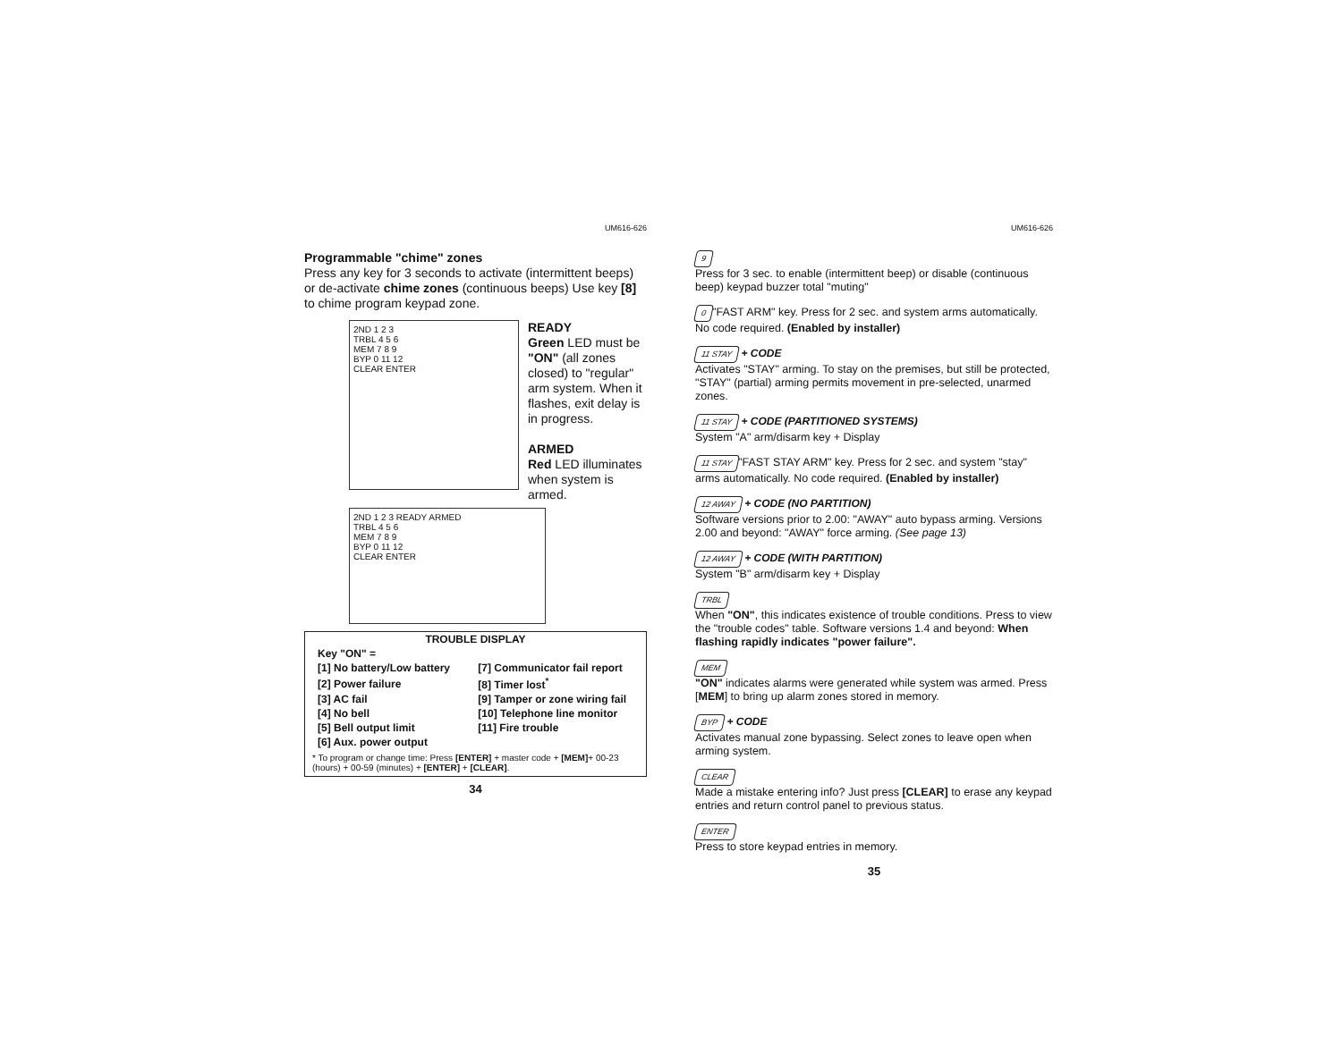UM616-626
Programmable "chime" zones
Press any key for 3 seconds to activate (intermittent beeps) or de-activate chime zones (continuous beeps) Use key [8] to chime program keypad zone.
2ND 1 2 3
TRBL 4 5 6
MEM 7 8 9
BYP 0 11 12
CLEAR ENTER
2ND 1 2 3 READY ARMED
TRBL 4 5 6
MEM 7 8 9
BYP 0 11 12
CLEAR ENTER
READY
Green LED must be "ON" (all zones closed) to "regular" arm system. When it flashes, exit delay is in progress.
ARMED
Red LED illuminates when system is armed.
| TROUBLE DISPLAY | |
| Key "ON" = | |
| [1] No battery/Low battery | [7] Communicator fail report |
| [2] Power failure | [8] Timer lost<sup>*</sup> |
| [3] AC fail | [9] Tamper or zone wiring fail |
| [4] No bell | [10] Telephone line monitor |
| [5] Bell output limit | [11] Fire trouble |
| [6] Aux. power output | |
| * To program or change time: Press [ENTER] + master code + [MEM] + 00-23 (hours) + 00-59 (minutes) + [ENTER] + [CLEAR] . | |
34
UM616-626
9
Press for 3 sec. to enable (intermittent beep) or disable (continuous beep) keypad buzzer total "muting"
0 "FAST ARM" key. Press for 2 sec. and system arms automatically. No code required. (Enabled by installer)
11 STAY + CODE
Activates "STAY" arming. To stay on the premises, but still be protected, "STAY" (partial) arming permits movement in pre-selected, unarmed zones.
11 STAY + CODE (PARTITIONED SYSTEMS)
System "A" arm/disarm key + Display
11 STAY "FAST STAY ARM" key. Press for 2 sec. and system "stay" arms automatically. No code required. (Enabled by installer)
12 AWAY + CODE (NO PARTITION)
Software versions prior to 2.00: "AWAY" auto bypass arming. Versions 2.00 and beyond: "AWAY" force arming. (See page 13)
12 AWAY + CODE (WITH PARTITION)
System "B" arm/disarm key + Display
TRBL
When "ON", this indicates existence of trouble conditions. Press to view the "trouble codes" table. Software versions 1.4 and beyond: When flashing rapidly indicates "power failure".
MEM
"ON" indicates alarms were generated while system was armed. Press [MEM] to bring up alarm zones stored in memory.
BYP + CODE
Activates manual zone bypassing. Select zones to leave open when arming system.
CLEAR
Made a mistake entering info? Just press [CLEAR] to erase any keypad entries and return control panel to previous status.
ENTER
Press to store keypad entries in memory.
35